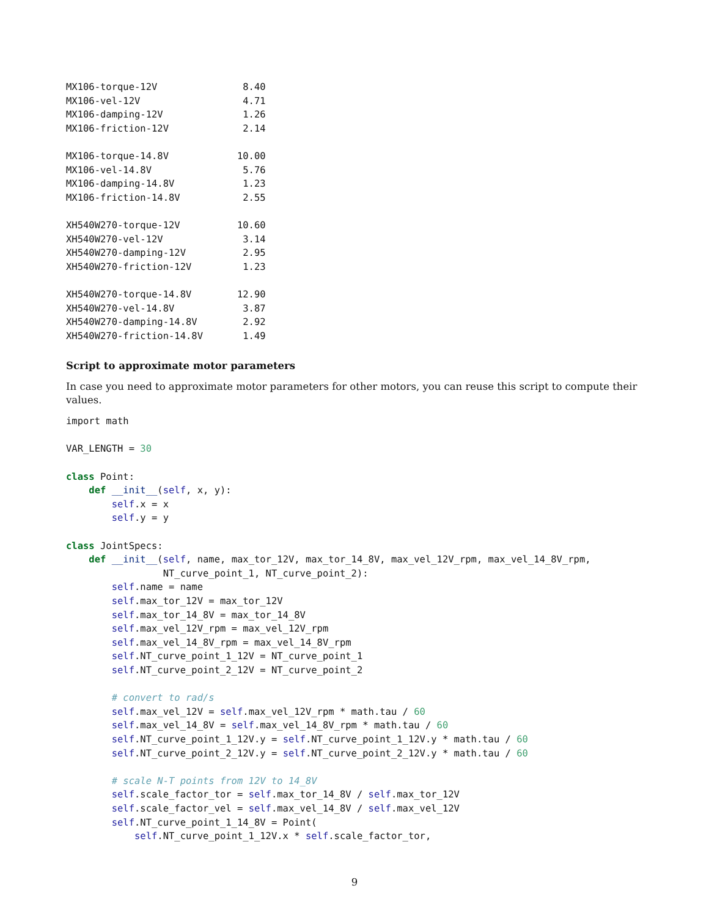MX106-torque-12V               8.40
MX106-vel-12V                  4.71
MX106-damping-12V              1.26
MX106-friction-12V             2.14

MX106-torque-14.8V            10.00
MX106-vel-14.8V                5.76
MX106-damping-14.8V            1.23
MX106-friction-14.8V           2.55

XH540W270-torque-12V          10.60
XH540W270-vel-12V              3.14
XH540W270-damping-12V          2.95
XH540W270-friction-12V         1.23

XH540W270-torque-14.8V        12.90
XH540W270-vel-14.8V            3.87
XH540W270-damping-14.8V        2.92
XH540W270-friction-14.8V       1.49
Script to approximate motor parameters
In case you need to approximate motor parameters for other motors, you can reuse this script to compute their values.
import math

VAR_LENGTH = 30

class Point:
    def __init__(self, x, y):
        self.x = x
        self.y = y

class JointSpecs:
    def __init__(self, name, max_tor_12V, max_tor_14_8V, max_vel_12V_rpm, max_vel_14_8V_rpm,
                 NT_curve_point_1, NT_curve_point_2):
        self.name = name
        self.max_tor_12V = max_tor_12V
        self.max_tor_14_8V = max_tor_14_8V
        self.max_vel_12V_rpm = max_vel_12V_rpm
        self.max_vel_14_8V_rpm = max_vel_14_8V_rpm
        self.NT_curve_point_1_12V = NT_curve_point_1
        self.NT_curve_point_2_12V = NT_curve_point_2

        # convert to rad/s
        self.max_vel_12V = self.max_vel_12V_rpm * math.tau / 60
        self.max_vel_14_8V = self.max_vel_14_8V_rpm * math.tau / 60
        self.NT_curve_point_1_12V.y = self.NT_curve_point_1_12V.y * math.tau / 60
        self.NT_curve_point_2_12V.y = self.NT_curve_point_2_12V.y * math.tau / 60

        # scale N-T points from 12V to 14_8V
        self.scale_factor_tor = self.max_tor_14_8V / self.max_tor_12V
        self.scale_factor_vel = self.max_vel_14_8V / self.max_vel_12V
        self.NT_curve_point_1_14_8V = Point(
            self.NT_curve_point_1_12V.x * self.scale_factor_tor,
9